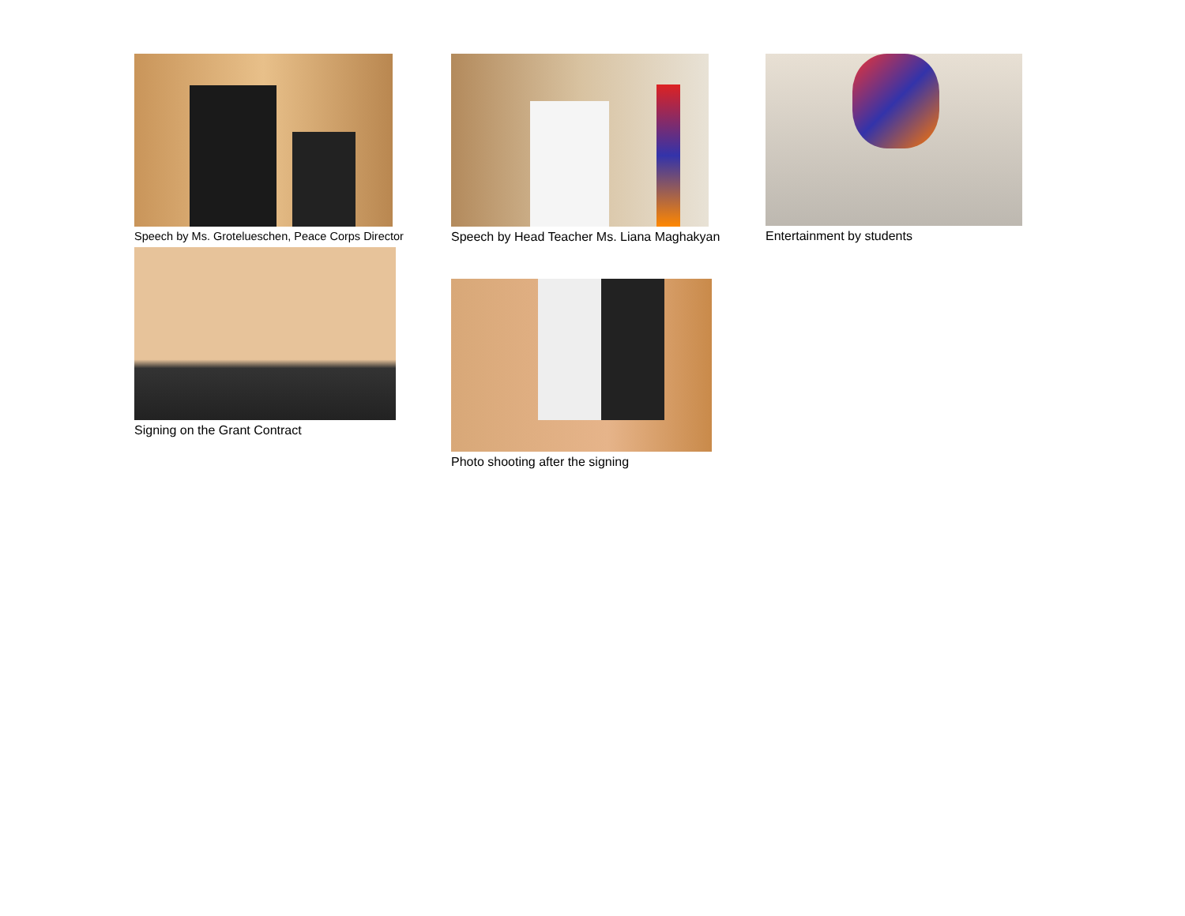Speech by Ms. Grotelueschen, Peace Corps Director
Speech by Head Teacher Ms. Liana Maghakyan
Entertainment by students
Signing on the Grant Contract
Photo shooting after the signing